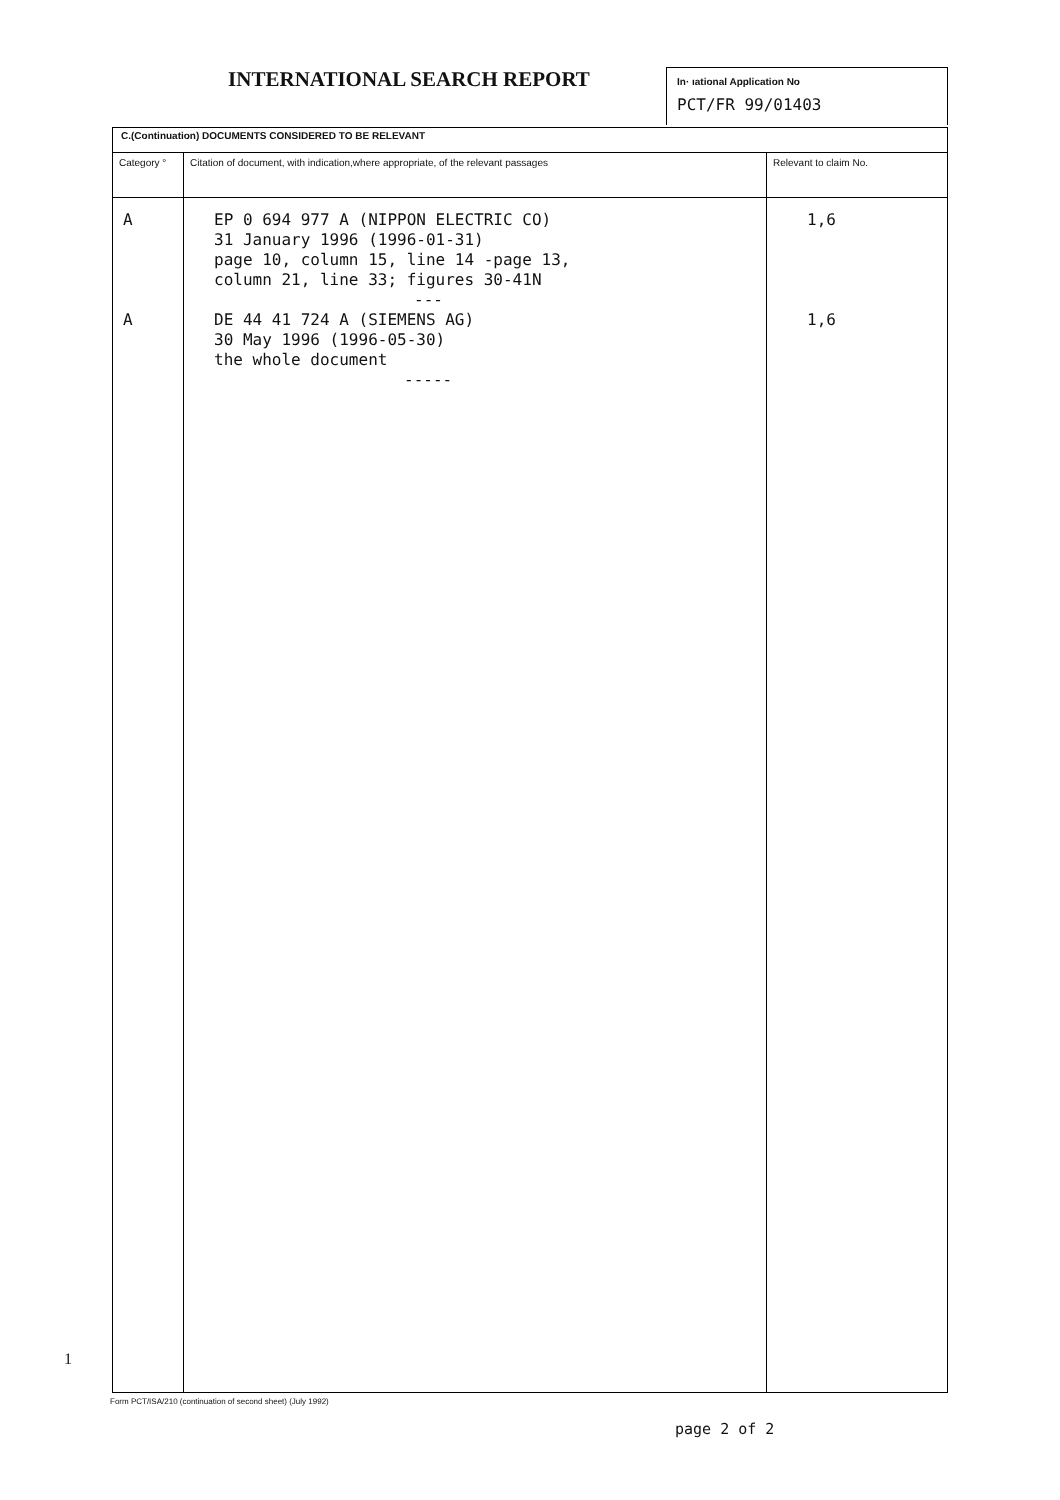INTERNATIONAL SEARCH REPORT
In· ıational Application No
PCT/FR 99/01403
| C.(Continuation) DOCUMENTS CONSIDERED TO BE RELEVANT | | |
| Category ° | Citation of document, with indication,where appropriate, of the relevant passages | Relevant to claim No. |
| A A | EP 0 694 977 A (NIPPON ELECTRIC CO) 31 January 1996 (1996-01-31) page 10, column 15, line 14 -page 13, column 21, line 33; figures 30-41N --- DE 44 41 724 A (SIEMENS AG) 30 May 1996 (1996-05-30) the whole document ----- | 1,6 1,6 |
1
Form PCT/ISA/210 (continuation of second sheet) (July 1992)
page 2 of 2